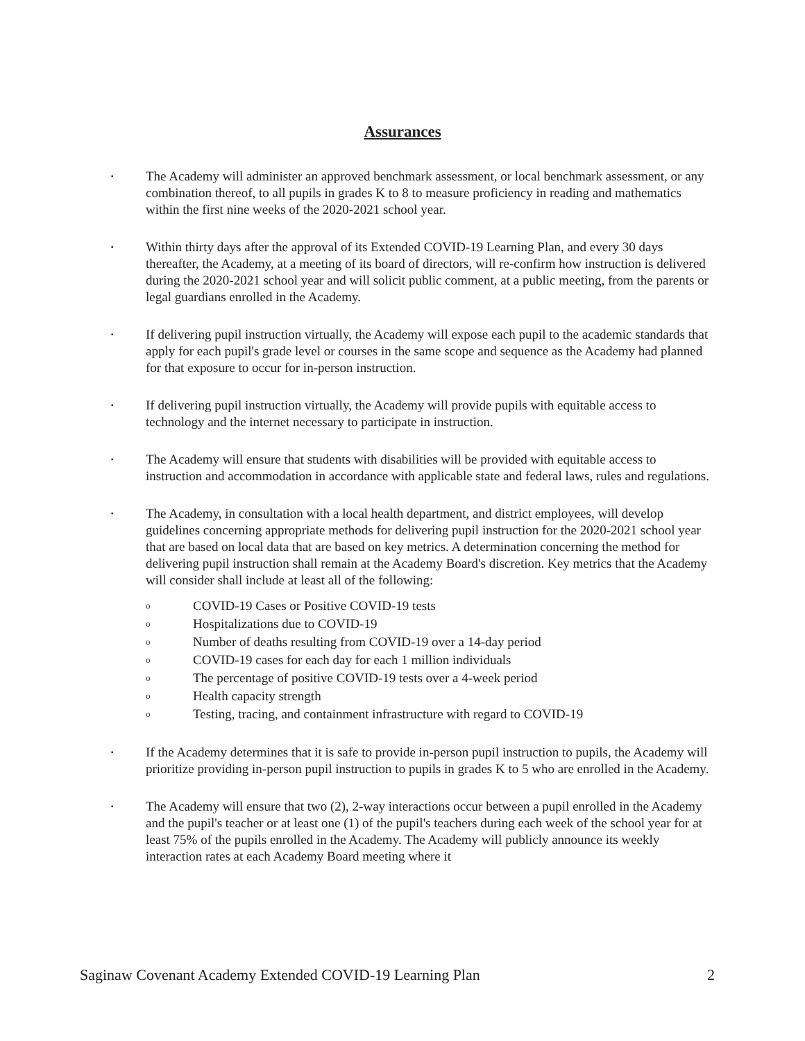Assurances
▪
The Academy will administer an approved benchmark assessment, or local benchmark assessment, or any combination thereof, to all pupils in grades K to 8 to measure proficiency in reading and mathematics within the first nine weeks of the 2020-2021 school year.
▪
Within thirty days after the approval of its Extended COVID-19 Learning Plan, and every 30 days thereafter, the Academy, at a meeting of its board of directors, will re-confirm how instruction is delivered during the 2020-2021 school year and will solicit public comment, at a public meeting, from the parents or legal guardians enrolled in the Academy.
▪
If delivering pupil instruction virtually, the Academy will expose each pupil to the academic standards that apply for each pupil's grade level or courses in the same scope and sequence as the Academy had planned for that exposure to occur for in-person instruction.
▪
If delivering pupil instruction virtually, the Academy will provide pupils with equitable access to technology and the internet necessary to participate in instruction.
▪
The Academy will ensure that students with disabilities will be provided with equitable access to instruction and accommodation in accordance with applicable state and federal laws, rules and regulations.
▪
The Academy, in consultation with a local health department, and district employees, will develop guidelines concerning appropriate methods for delivering pupil instruction for the 2020-2021 school year that are based on local data that are based on key metrics. A determination concerning the method for delivering pupil instruction shall remain at the Academy Board's discretion. Key metrics that the Academy will consider shall include at least all of the following:
o COVID-19 Cases or Positive COVID-19 tests
o Hospitalizations due to COVID-19
o Number of deaths resulting from COVID-19 over a 14-day period
o COVID-19 cases for each day for each 1 million individuals
o The percentage of positive COVID-19 tests over a 4-week period
o Health capacity strength
o Testing, tracing, and containment infrastructure with regard to COVID-19
▪
If the Academy determines that it is safe to provide in-person pupil instruction to pupils, the Academy will prioritize providing in-person pupil instruction to pupils in grades K to 5 who are enrolled in the Academy.
▪
The Academy will ensure that two (2), 2-way interactions occur between a pupil enrolled in the Academy and the pupil's teacher or at least one (1) of the pupil's teachers during each week of the school year for at least 75% of the pupils enrolled in the Academy. The Academy will publicly announce its weekly interaction rates at each Academy Board meeting where it
Saginaw Covenant Academy Extended COVID-19 Learning Plan 2